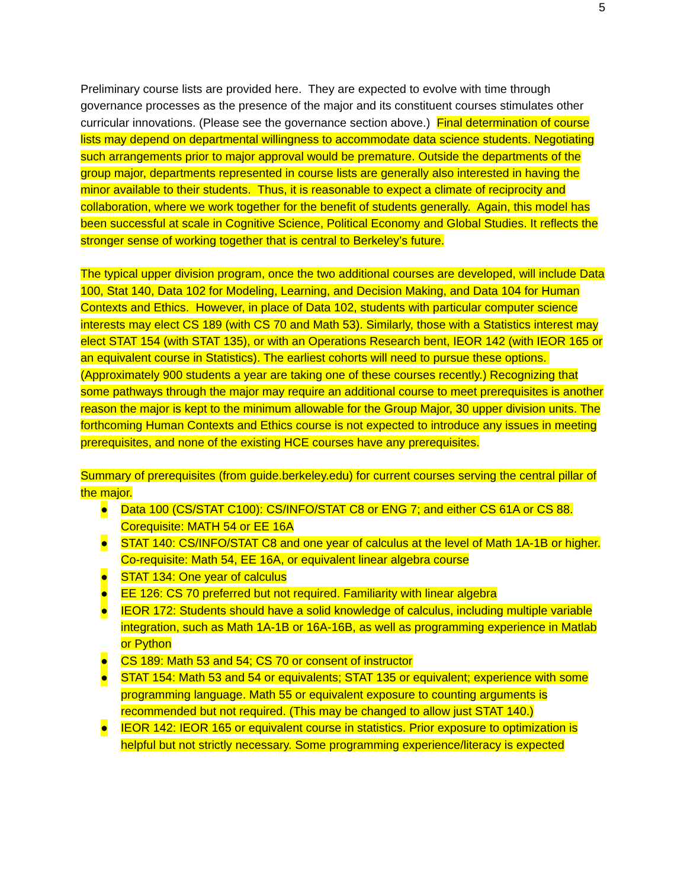5
Preliminary course lists are provided here. They are expected to evolve with time through governance processes as the presence of the major and its constituent courses stimulates other curricular innovations. (Please see the governance section above.) Final determination of course lists may depend on departmental willingness to accommodate data science students. Negotiating such arrangements prior to major approval would be premature. Outside the departments of the group major, departments represented in course lists are generally also interested in having the minor available to their students. Thus, it is reasonable to expect a climate of reciprocity and collaboration, where we work together for the benefit of students generally. Again, this model has been successful at scale in Cognitive Science, Political Economy and Global Studies. It reflects the stronger sense of working together that is central to Berkeley’s future.
The typical upper division program, once the two additional courses are developed, will include Data 100, Stat 140, Data 102 for Modeling, Learning, and Decision Making, and Data 104 for Human Contexts and Ethics. However, in place of Data 102, students with particular computer science interests may elect CS 189 (with CS 70 and Math 53). Similarly, those with a Statistics interest may elect STAT 154 (with STAT 135), or with an Operations Research bent, IEOR 142 (with IEOR 165 or an equivalent course in Statistics). The earliest cohorts will need to pursue these options. (Approximately 900 students a year are taking one of these courses recently.) Recognizing that some pathways through the major may require an additional course to meet prerequisites is another reason the major is kept to the minimum allowable for the Group Major, 30 upper division units. The forthcoming Human Contexts and Ethics course is not expected to introduce any issues in meeting prerequisites, and none of the existing HCE courses have any prerequisites.
Summary of prerequisites (from guide.berkeley.edu) for current courses serving the central pillar of the major.
● Data 100 (CS/STAT C100): CS/INFO/STAT C8 or ENG 7; and either CS 61A or CS 88. Corequisite: MATH 54 or EE 16A
● STAT 140: CS/INFO/STAT C8 and one year of calculus at the level of Math 1A-1B or higher. Co-requisite: Math 54, EE 16A, or equivalent linear algebra course
● STAT 134: One year of calculus
● EE 126: CS 70 preferred but not required. Familiarity with linear algebra
● IEOR 172: Students should have a solid knowledge of calculus, including multiple variable integration, such as Math 1A-1B or 16A-16B, as well as programming experience in Matlab or Python
● CS 189: Math 53 and 54; CS 70 or consent of instructor
● STAT 154: Math 53 and 54 or equivalents; STAT 135 or equivalent; experience with some programming language. Math 55 or equivalent exposure to counting arguments is recommended but not required. (This may be changed to allow just STAT 140.)
● IEOR 142: IEOR 165 or equivalent course in statistics. Prior exposure to optimization is helpful but not strictly necessary. Some programming experience/literacy is expected